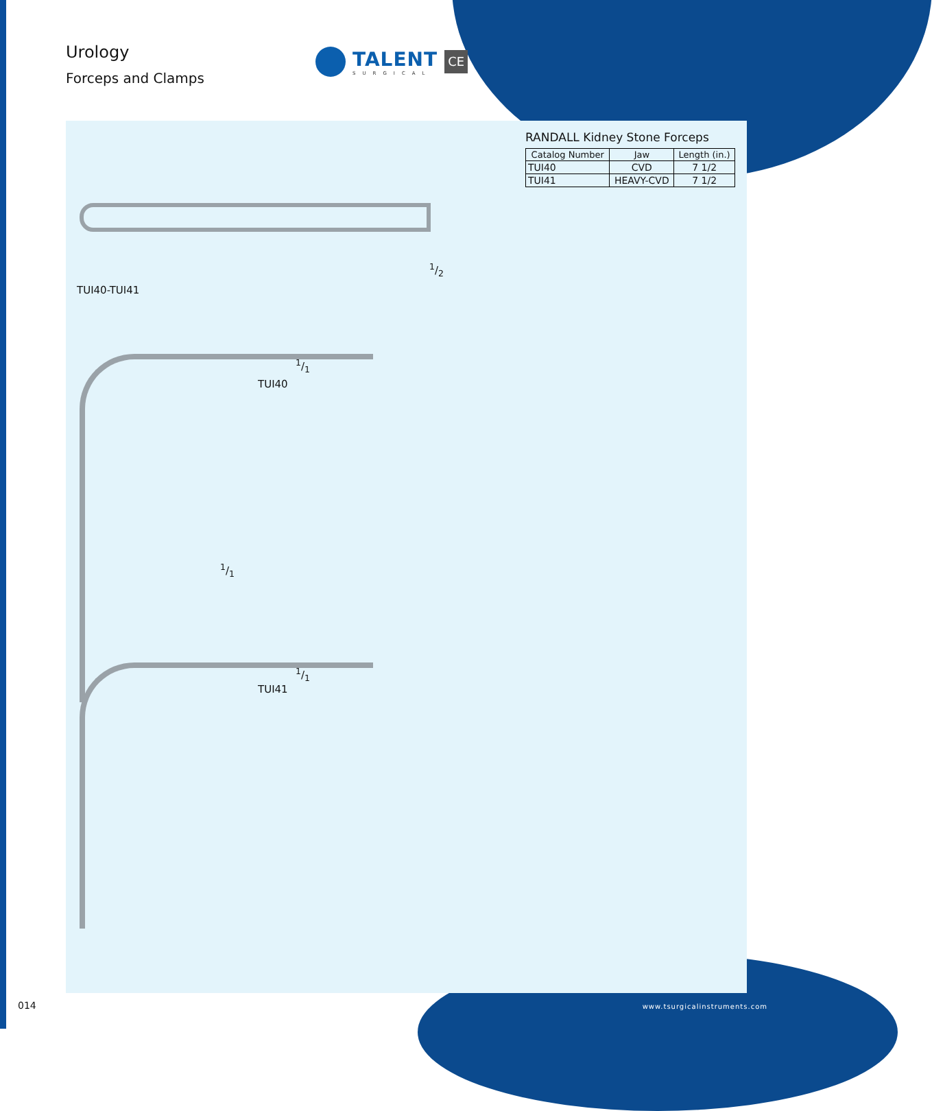Urology
Forceps and Clamps
TALENT
SURGICAL
CE
RANDALL Kidney Stone Forceps
| Catalog Number | Jaw | Length (in.) |
| --- | --- | --- |
| TUI40 | CVD | 7 1/2 |
| TUI41 | HEAVY-CVD | 7 1/2 |
1/2
TUI40-TUI41
1/1
TUI40
1/1
1/1
TUI41
014 www.tsurgicalinstruments.com